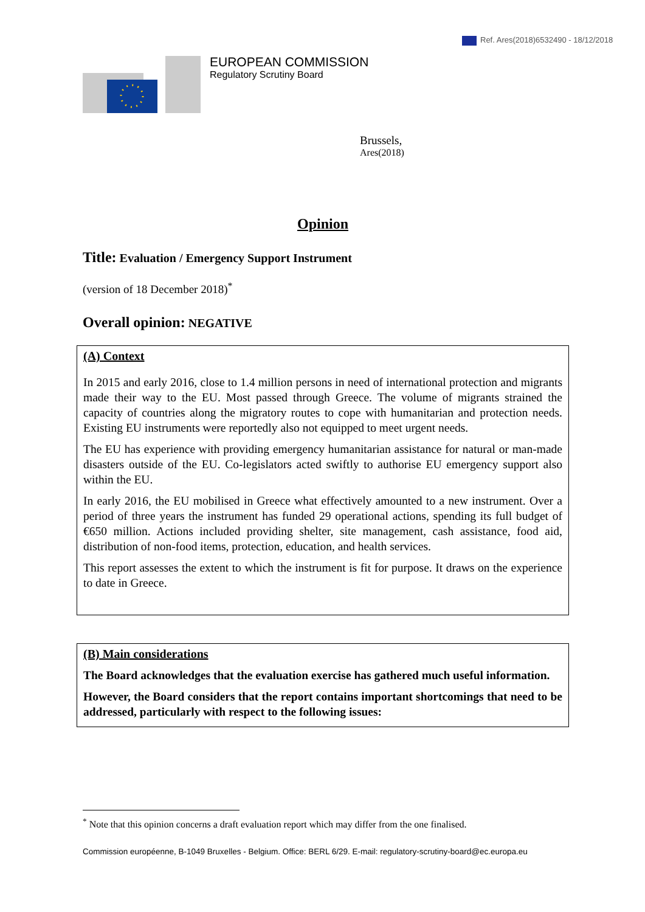Ref. Ares(2018)6532490 - 18/12/2018
EUROPEAN COMMISSION
Regulatory Scrutiny Board
Brussels,
Ares(2018)
Opinion
Title: Evaluation / Emergency Support Instrument
(version of 18 December 2018)<sup>*</sup>
Overall opinion: NEGATIVE
(A) Context
In 2015 and early 2016, close to 1.4 million persons in need of international protection and migrants made their way to the EU. Most passed through Greece. The volume of migrants strained the capacity of countries along the migratory routes to cope with humanitarian and protection needs. Existing EU instruments were reportedly also not equipped to meet urgent needs.
The EU has experience with providing emergency humanitarian assistance for natural or man-made disasters outside of the EU. Co-legislators acted swiftly to authorise EU emergency support also within the EU.
In early 2016, the EU mobilised in Greece what effectively amounted to a new instrument. Over a period of three years the instrument has funded 29 operational actions, spending its full budget of €650 million. Actions included providing shelter, site management, cash assistance, food aid, distribution of non-food items, protection, education, and health services.
This report assesses the extent to which the instrument is fit for purpose. It draws on the experience to date in Greece.
(B) Main considerations
The Board acknowledges that the evaluation exercise has gathered much useful information.
However, the Board considers that the report contains important shortcomings that need to be addressed, particularly with respect to the following issues:
<sup>*</sup> Note that this opinion concerns a draft evaluation report which may differ from the one finalised.
Commission européenne, B-1049 Bruxelles - Belgium. Office: BERL 6/29. E-mail: regulatory-scrutiny-board@ec.europa.eu